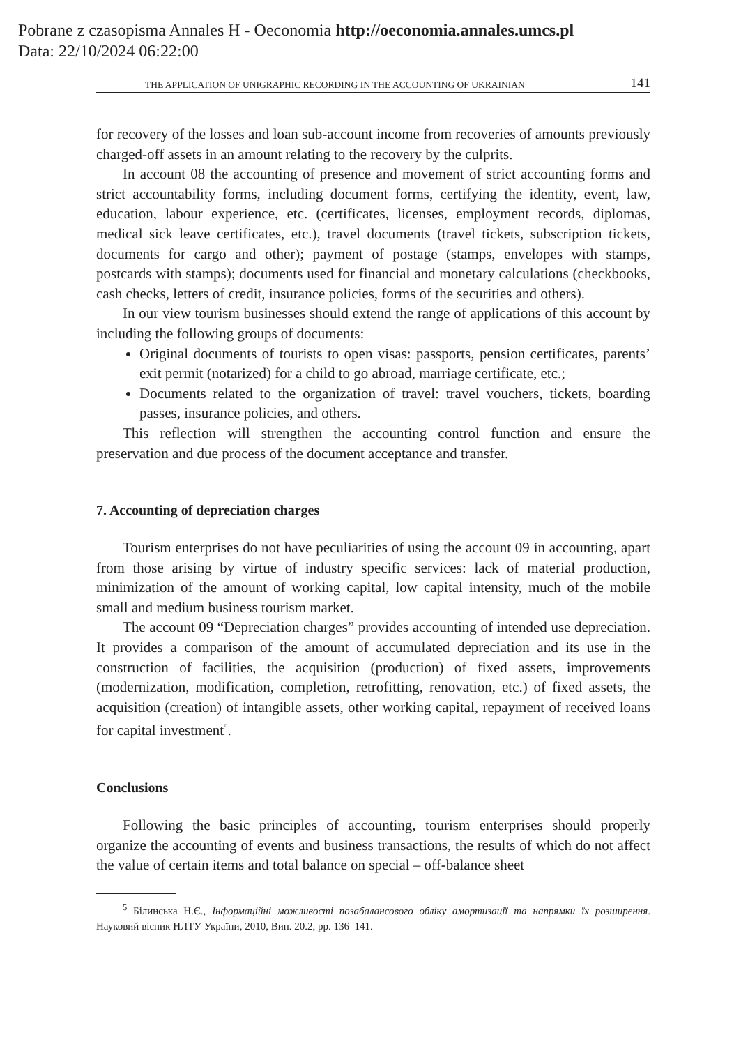Pobrane z czasopisma Annales H - Oeconomia http://oeconomia.annales.umcs.pl
Data: 22/10/2024 06:22:00
THE APPLICATION OF UNIGRAPHIC RECORDING IN THE ACCOUNTING OF UKRAINIAN 141
for recovery of the losses and loan sub-account income from recoveries of amounts previously charged-off assets in an amount relating to the recovery by the culprits.
In account 08 the accounting of presence and movement of strict accounting forms and strict accountability forms, including document forms, certifying the identity, event, law, education, labour experience, etc. (certificates, licenses, employment records, diplomas, medical sick leave certificates, etc.), travel documents (travel tickets, subscription tickets, documents for cargo and other); payment of postage (stamps, envelopes with stamps, postcards with stamps); documents used for financial and monetary calculations (checkbooks, cash checks, letters of credit, insurance policies, forms of the securities and others).
In our view tourism businesses should extend the range of applications of this account by including the following groups of documents:
Original documents of tourists to open visas: passports, pension certificates, parents’ exit permit (notarized) for a child to go abroad, marriage certificate, etc.;
Documents related to the organization of travel: travel vouchers, tickets, boarding passes, insurance policies, and others.
This reflection will strengthen the accounting control function and ensure the preservation and due process of the document acceptance and transfer.
7. Accounting of depreciation charges
Tourism enterprises do not have peculiarities of using the account 09 in accounting, apart from those arising by virtue of industry specific services: lack of material production, minimization of the amount of working capital, low capital intensity, much of the mobile small and medium business tourism market.
The account 09 “Depreciation charges” provides accounting of intended use depreciation. It provides a comparison of the amount of accumulated depreciation and its use in the construction of facilities, the acquisition (production) of fixed assets, improvements (modernization, modification, completion, retrofitting, renovation, etc.) of fixed assets, the acquisition (creation) of intangible assets, other working capital, repayment of received loans for capital investment<sup>5</sup>.
Conclusions
Following the basic principles of accounting, tourism enterprises should properly organize the accounting of events and business transactions, the results of which do not affect the value of certain items and total balance on special – off-balance sheet
<sup>5</sup> Білинська Н.Є., Інформаційні можливості позабалансового обліку амортизації та напрямки їх розширення. Науковий вісник НЛТУ України, 2010, Вип. 20.2, pp. 136–141.